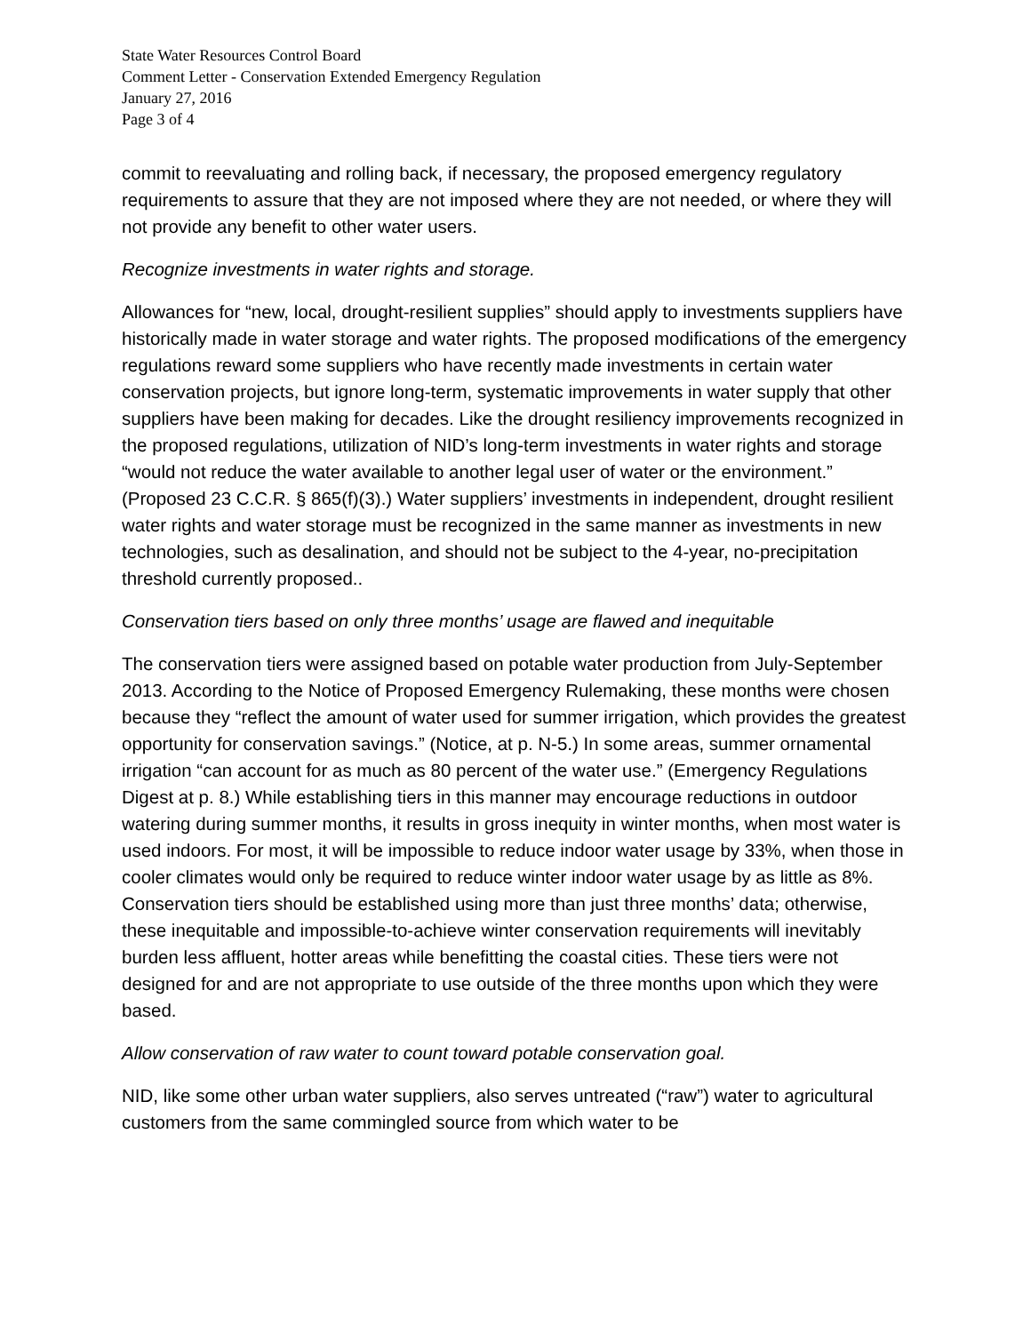State Water Resources Control Board
Comment Letter - Conservation Extended Emergency Regulation
January 27, 2016
Page 3 of 4
commit to reevaluating and rolling back, if necessary, the proposed emergency regulatory requirements to assure that they are not imposed where they are not needed, or where they will not provide any benefit to other water users.
Recognize investments in water rights and storage.
Allowances for “new, local, drought-resilient supplies” should apply to investments suppliers have historically made in water storage and water rights. The proposed modifications of the emergency regulations reward some suppliers who have recently made investments in certain water conservation projects, but ignore long-term, systematic improvements in water supply that other suppliers have been making for decades. Like the drought resiliency improvements recognized in the proposed regulations, utilization of NID’s long-term investments in water rights and storage “would not reduce the water available to another legal user of water or the environment.” (Proposed 23 C.C.R. § 865(f)(3).) Water suppliers’ investments in independent, drought resilient water rights and water storage must be recognized in the same manner as investments in new technologies, such as desalination, and should not be subject to the 4-year, no-precipitation threshold currently proposed..
Conservation tiers based on only three months’ usage are flawed and inequitable
The conservation tiers were assigned based on potable water production from July-September 2013. According to the Notice of Proposed Emergency Rulemaking, these months were chosen because they “reflect the amount of water used for summer irrigation, which provides the greatest opportunity for conservation savings.” (Notice, at p. N-5.) In some areas, summer ornamental irrigation “can account for as much as 80 percent of the water use.” (Emergency Regulations Digest at p. 8.) While establishing tiers in this manner may encourage reductions in outdoor watering during summer months, it results in gross inequity in winter months, when most water is used indoors. For most, it will be impossible to reduce indoor water usage by 33%, when those in cooler climates would only be required to reduce winter indoor water usage by as little as 8%. Conservation tiers should be established using more than just three months’ data; otherwise, these inequitable and impossible-to-achieve winter conservation requirements will inevitably burden less affluent, hotter areas while benefitting the coastal cities. These tiers were not designed for and are not appropriate to use outside of the three months upon which they were based.
Allow conservation of raw water to count toward potable conservation goal.
NID, like some other urban water suppliers, also serves untreated (“raw”) water to agricultural customers from the same commingled source from which water to be